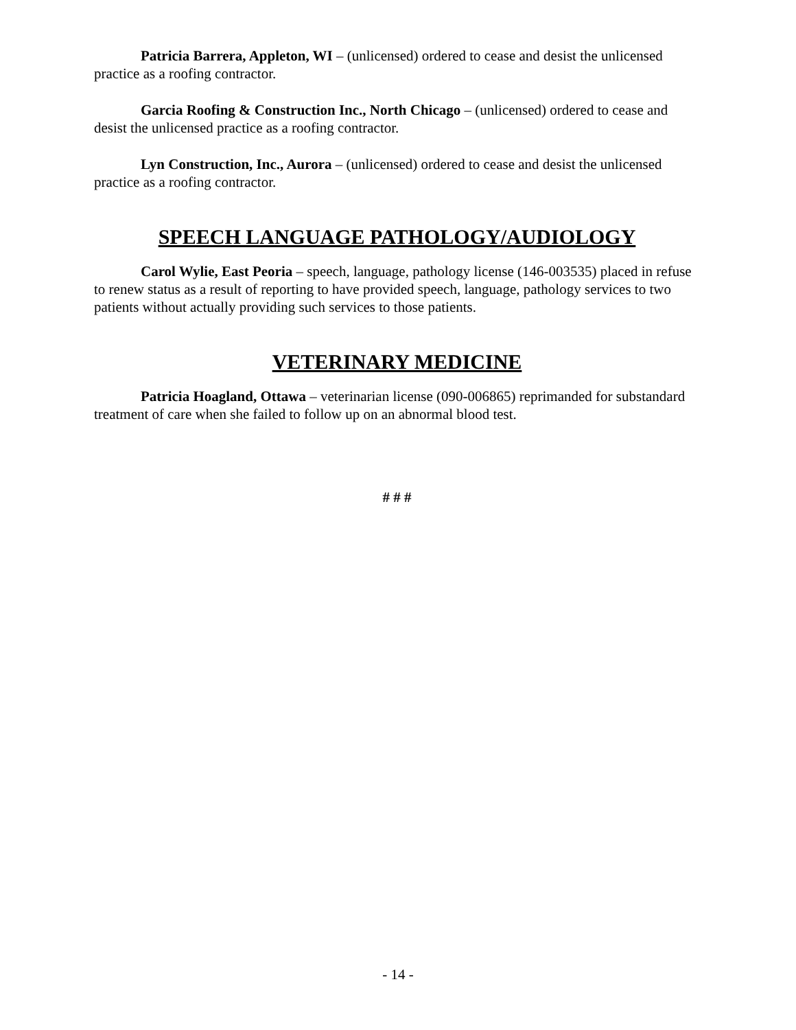Patricia Barrera, Appleton, WI – (unlicensed) ordered to cease and desist the unlicensed practice as a roofing contractor.
Garcia Roofing & Construction Inc., North Chicago – (unlicensed) ordered to cease and desist the unlicensed practice as a roofing contractor.
Lyn Construction, Inc., Aurora – (unlicensed) ordered to cease and desist the unlicensed practice as a roofing contractor.
SPEECH LANGUAGE PATHOLOGY/AUDIOLOGY
Carol Wylie, East Peoria – speech, language, pathology license (146-003535) placed in refuse to renew status as a result of reporting to have provided speech, language, pathology services to two patients without actually providing such services to those patients.
VETERINARY MEDICINE
Patricia Hoagland, Ottawa – veterinarian license (090-006865) reprimanded for substandard treatment of care when she failed to follow up on an abnormal blood test.
# # #
- 14 -